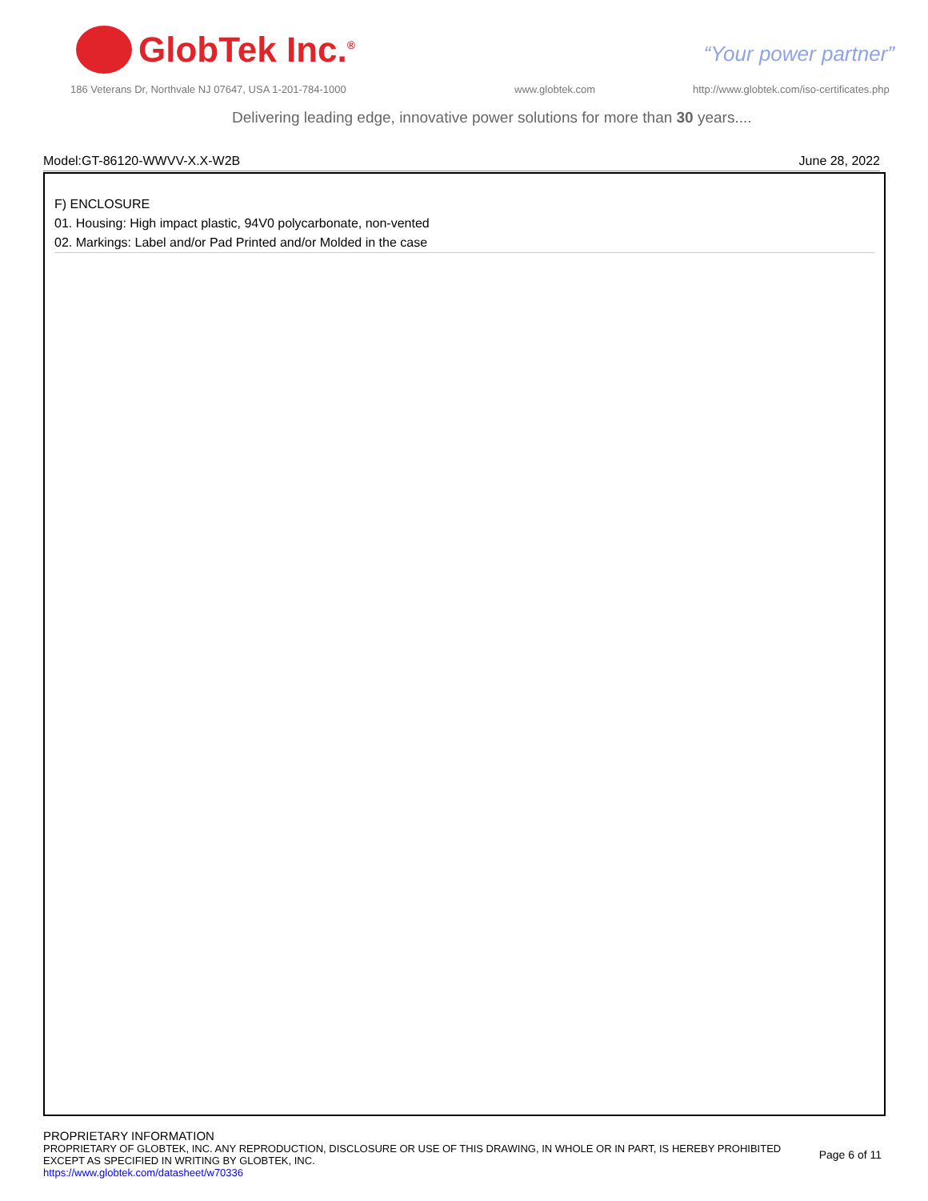GlobTek Inc.<sup>®</sup>
“Your power partner”
186 Veterans Dr, Northvale NJ 07647, USA 1-201-784-1000
www.globtek.com
http://www.globtek.com/iso-certificates.php
Delivering leading edge, innovative power solutions for more than 30 years....
Model:GT-86120-WWVV-X.X-W2B June 28, 2022
F) ENCLOSURE
01. Housing: High impact plastic, 94V0 polycarbonate, non-vented
02. Markings: Label and/or Pad Printed and/or Molded in the case
PROPRIETARY INFORMATION
PROPRIETARY OF GLOBTEK, INC. ANY REPRODUCTION, DISCLOSURE OR USE OF THIS DRAWING, IN WHOLE OR IN PART, IS HEREBY PROHIBITED
EXCEPT AS SPECIFIED IN WRITING BY GLOBTEK, INC.
Page 6 of 11
https://www.globtek.com/datasheet/w70336